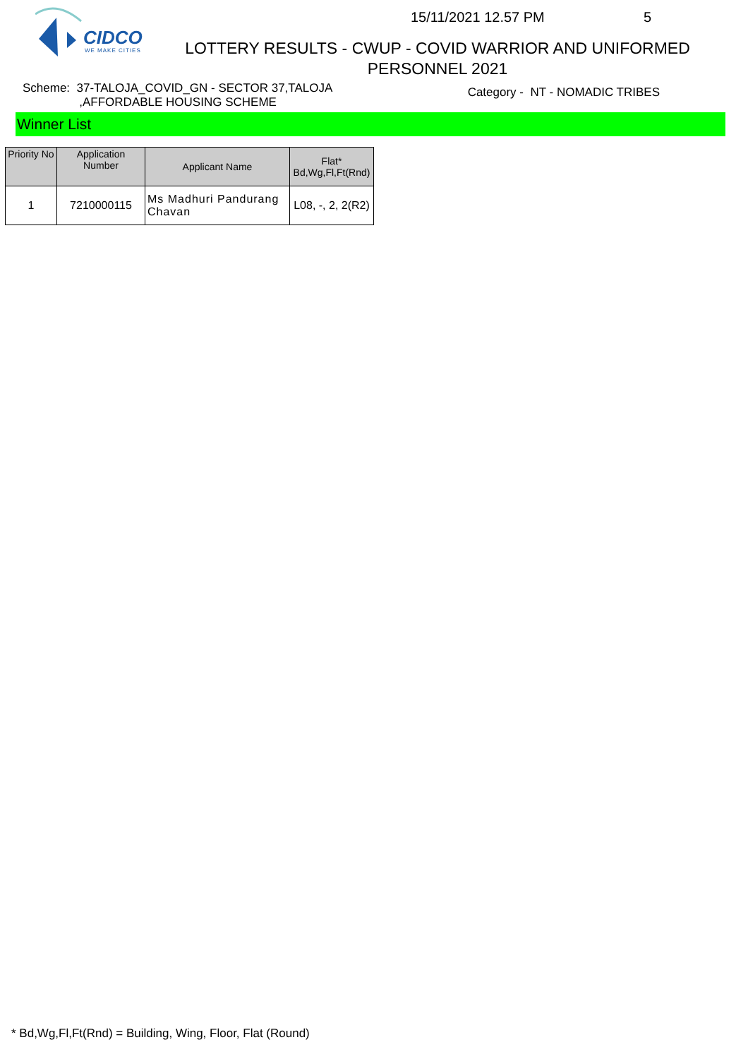CIDCO
WE MAKE CITIES
15/11/2021 12.57 PM 5
LOTTERY RESULTS - CWUP - COVID WARRIOR AND UNIFORMED PERSONNEL 2021
Scheme: 37-TALOJA_COVID_GN - SECTOR 37,TALOJA
,AFFORDABLE HOUSING SCHEME
Category - NT - NOMADIC TRIBES
Winner List
| Priority No | Application Number | Applicant Name | Flat* Bd,Wg,Fl,Ft(Rnd) |
| --- | --- | --- | --- |
| 1 | 7210000115 | Ms Madhuri Pandurang Chavan | L08, -, 2, 2(R2) |
* Bd,Wg,Fl,Ft(Rnd) = Building, Wing, Floor, Flat (Round)